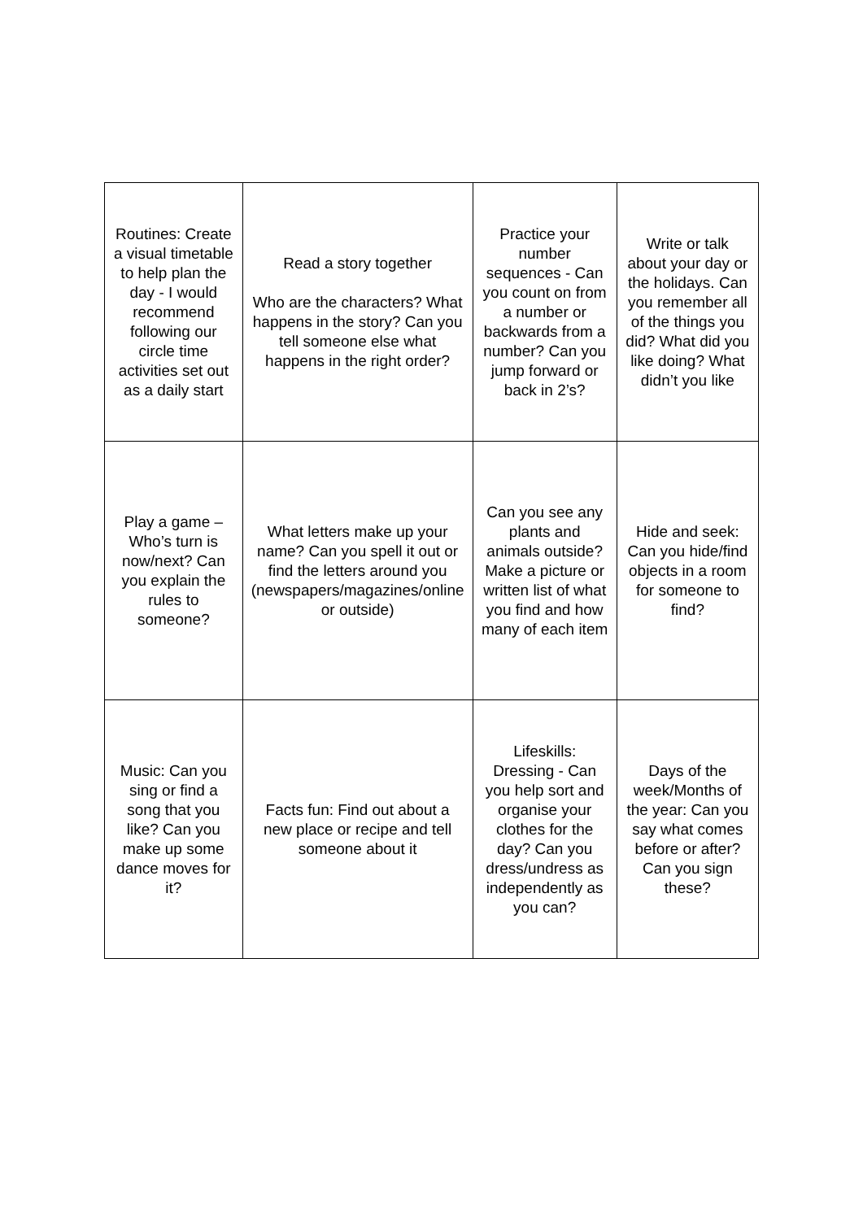| Routines: Create a visual timetable to help plan the day - I would recommend following our circle time activities set out as a daily start | Read a story together Who are the characters? What happens in the story? Can you tell someone else what happens in the right order? | Practice your number sequences - Can you count on from a number or backwards from a number? Can you jump forward or back in 2’s? | Write or talk about your day or the holidays. Can you remember all of the things you did? What did you like doing? What didn’t you like |
| Play a game – Who’s turn is now/next? Can you explain the rules to someone? | What letters make up your name? Can you spell it out or find the letters around you (newspapers/magazines/online or outside) | Can you see any plants and animals outside? Make a picture or written list of what you find and how many of each item | Hide and seek: Can you hide/find objects in a room for someone to find? |
| Music: Can you sing or find a song that you like? Can you make up some dance moves for it? | Facts fun: Find out about a new place or recipe and tell someone about it | Lifeskills: Dressing - Can you help sort and organise your clothes for the day? Can you dress/undress as independently as you can? | Days of the week/Months of the year: Can you say what comes before or after? Can you sign these? |